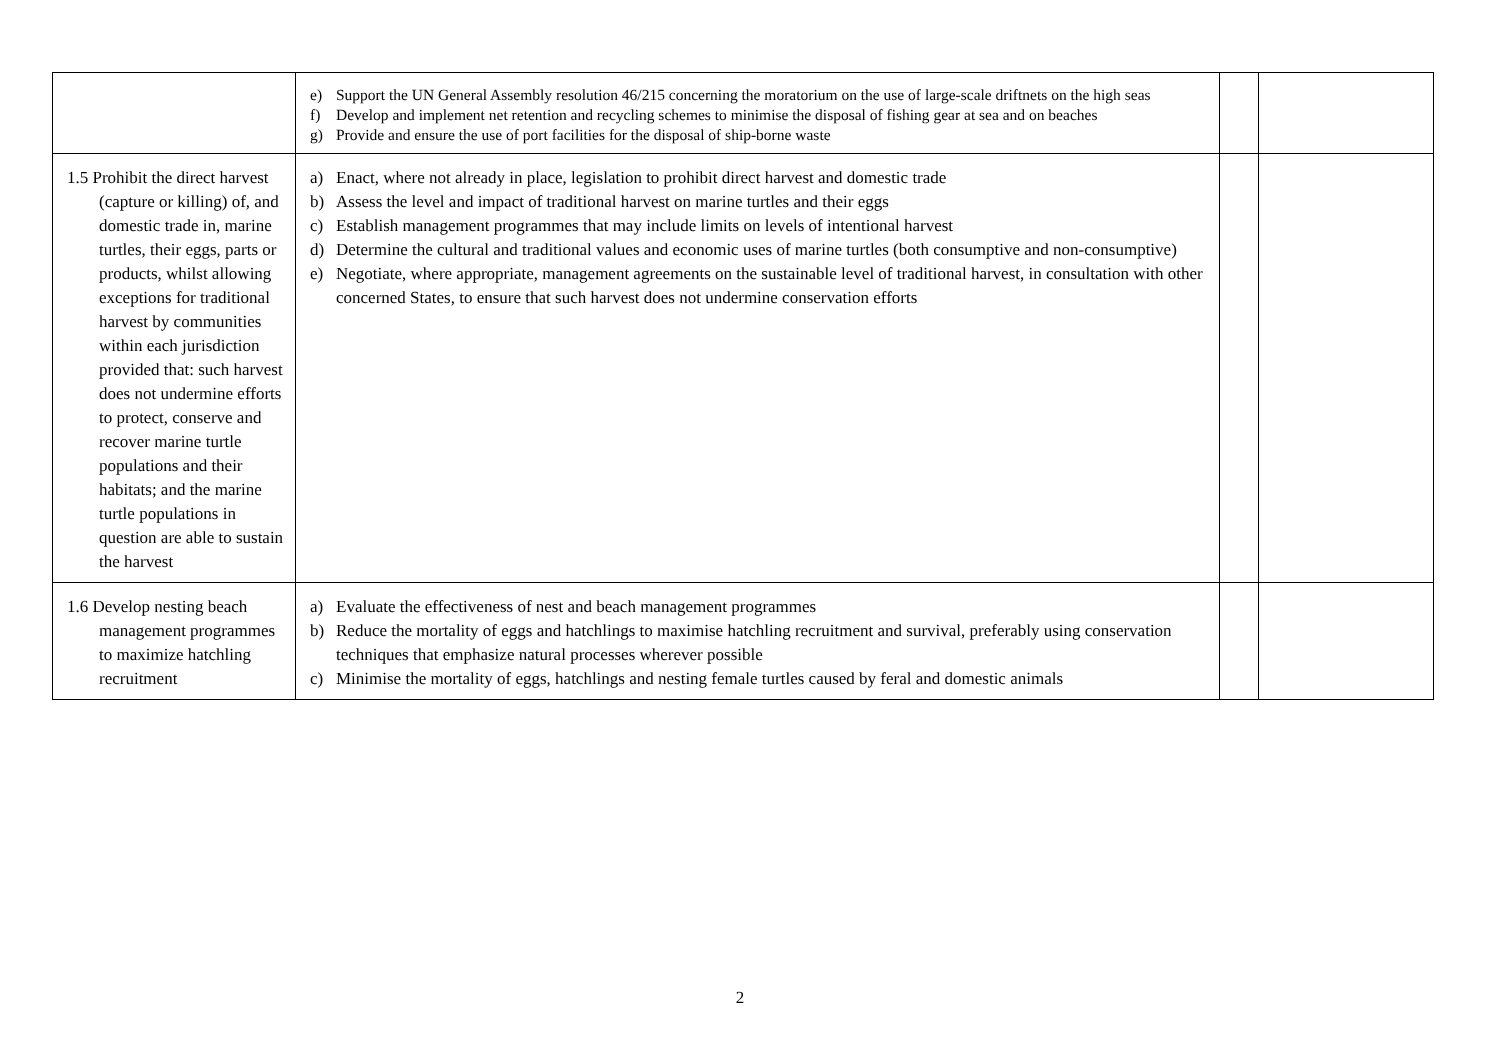| | e) Support the UN General Assembly resolution 46/215 concerning the moratorium on the use of large-scale driftnets on the high seas f) Develop and implement net retention and recycling schemes to minimise the disposal of fishing gear at sea and on beaches g) Provide and ensure the use of port facilities for the disposal of ship-borne waste | | |
| 1.5 Prohibit the direct harvest (capture or killing) of, and domestic trade in, marine turtles, their eggs, parts or products, whilst allowing exceptions for traditional harvest by communities within each jurisdiction provided that: such harvest does not undermine efforts to protect, conserve and recover marine turtle populations and their habitats; and the marine turtle populations in question are able to sustain the harvest | a) Enact, where not already in place, legislation to prohibit direct harvest and domestic trade b) Assess the level and impact of traditional harvest on marine turtles and their eggs c) Establish management programmes that may include limits on levels of intentional harvest d) Determine the cultural and traditional values and economic uses of marine turtles (both consumptive and non-consumptive) e) Negotiate, where appropriate, management agreements on the sustainable level of traditional harvest, in consultation with other concerned States, to ensure that such harvest does not undermine conservation efforts | | |
| 1.6 Develop nesting beach management programmes to maximize hatchling recruitment | a) Evaluate the effectiveness of nest and beach management programmes b) Reduce the mortality of eggs and hatchlings to maximise hatchling recruitment and survival, preferably using conservation techniques that emphasize natural processes wherever possible c) Minimise the mortality of eggs, hatchlings and nesting female turtles caused by feral and domestic animals | | |
2